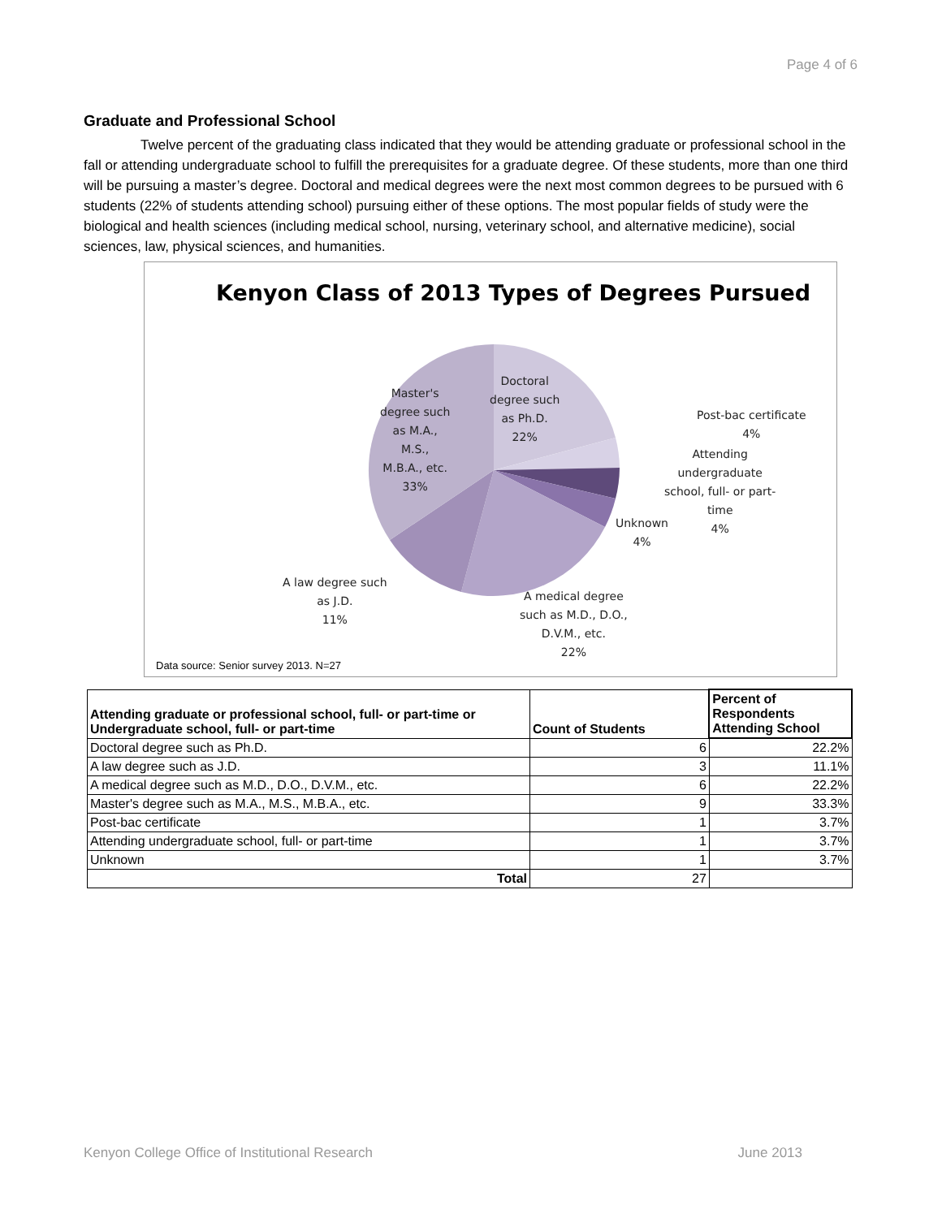Page 4 of 6
Graduate and Professional School
Twelve percent of the graduating class indicated that they would be attending graduate or professional school in the fall or attending undergraduate school to fulfill the prerequisites for a graduate degree. Of these students, more than one third will be pursuing a master’s degree. Doctoral and medical degrees were the next most common degrees to be pursued with 6 students (22% of students attending school) pursuing either of these options. The most popular fields of study were the biological and health sciences (including medical school, nursing, veterinary school, and alternative medicine), social sciences, law, physical sciences, and humanities.
Kenyon Class of 2013 Types of Degrees Pursued
Master's
degree such
as M.A.,
M.S.,
M.B.A., etc.
33%
Doctoral
degree such
as Ph.D.
22%
Post-bac certificate
4%
Attending
undergraduate
school, full- or part-
time
4%
Unknown
4%
A law degree such
as J.D.
11%
A medical degree
such as M.D., D.O.,
D.V.M., etc.
22%
Data source: Senior survey 2013. N=27
| Attending graduate or professional school, full- or part-time or Undergraduate school, full- or part-time | Count of Students | Percent of Respondents Attending School |
| --- | --- | --- |
| Doctoral degree such as Ph.D. | 6 | 22.2% |
| A law degree such as J.D. | 3 | 11.1% |
| A medical degree such as M.D., D.O., D.V.M., etc. | 6 | 22.2% |
| Master's degree such as M.A., M.S., M.B.A., etc. | 9 | 33.3% |
| Post-bac certificate | 1 | 3.7% |
| Attending undergraduate school, full- or part-time | 1 | 3.7% |
| Unknown | 1 | 3.7% |
| Total | 27 | |
Kenyon College Office of Institutional Research June 2013